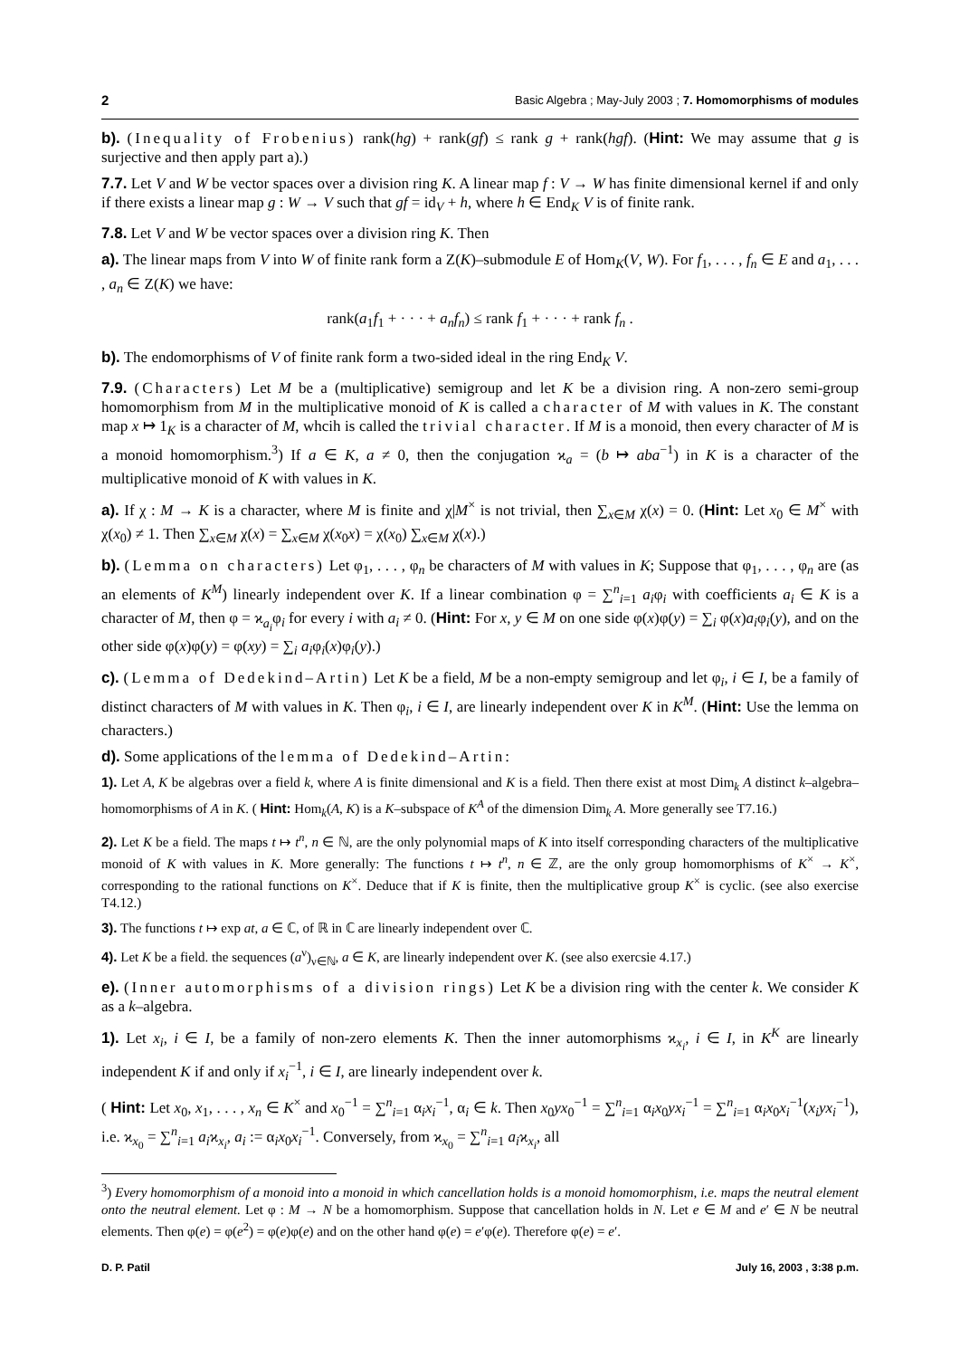2 Basic Algebra ; May-July 2003 ; 7. Homomorphisms of modules
b). (Inequality of Frobenius) rank(hg) + rank(gf) ≤ rank g + rank(hgf). (Hint: We may assume that g is surjective and then apply part a).)
7.7. Let V and W be vector spaces over a division ring K. A linear map f : V → W has finite dimensional kernel if and only if there exists a linear map g : W → V such that gf = id<sub>V</sub> + h, where h ∈ End<sub>K</sub> V is of finite rank.
7.8. Let V and W be vector spaces over a division ring K. Then
a). The linear maps from V into W of finite rank form a Z(K)–submodule E of Hom<sub>K</sub>(V, W). For f<sub>1</sub>, . . . , f<sub>n</sub> ∈ E and a<sub>1</sub>, . . . , a<sub>n</sub> ∈ Z(K) we have:
rank(a<sub>1</sub>f<sub>1</sub> + · · · + a<sub>n</sub>f<sub>n</sub>) ≤ rank f<sub>1</sub> + · · · + rank f<sub>n</sub> .
b). The endomorphisms of V of finite rank form a two-sided ideal in the ring End<sub>K</sub> V.
7.9. (Characters) Let M be a (multiplicative) semigroup and let K be a division ring. A non-zero semi-group homomorphism from M in the multiplicative monoid of K is called a character of M with values in K. The constant map x ↦ 1<sub>K</sub> is a character of M, whcih is called the trivial character. If M is a monoid, then every character of M is a monoid homomorphism.<sup>3</sup>) If a ∈ K, a ≠ 0, then the conjugation ϰ<sub>a</sub> = (b ↦ aba<sup>−1</sup>) in K is a character of the multiplicative monoid of K with values in K.
a). If χ : M → K is a character, where M is finite and χ|M<sup>×</sup> is not trivial, then ∑<sub>x∈M</sub> χ(x) = 0. (Hint: Let x<sub>0</sub> ∈ M<sup>×</sup> with χ(x<sub>0</sub>) ≠ 1. Then ∑<sub>x∈M</sub> χ(x) = ∑<sub>x∈M</sub> χ(x<sub>0</sub>x) = χ(x<sub>0</sub>) ∑<sub>x∈M</sub> χ(x).)
b). (Lemma on characters) Let φ<sub>1</sub>, . . . , φ<sub>n</sub> be characters of M with values in K; Suppose that φ<sub>1</sub>, . . . , φ<sub>n</sub> are (as an elements of K<sup>M</sup>) linearly independent over K. If a linear combination φ = ∑<sup>n</sup><sub>i=1</sub> a<sub>i</sub>φ<sub>i</sub> with coefficients a<sub>i</sub> ∈ K is a character of M, then φ = ϰ<sub>a<sub>i</sub></sub>φ<sub>i</sub> for every i with a<sub>i</sub> ≠ 0. (Hint: For x, y ∈ M on one side φ(x)φ(y) = ∑<sub>i</sub> φ(x)a<sub>i</sub>φ<sub>i</sub>(y), and on the other side φ(x)φ(y) = φ(xy) = ∑<sub>i</sub> a<sub>i</sub>φ<sub>i</sub>(x)φ<sub>i</sub>(y).)
c). (Lemma of Dedekind–Artin) Let K be a field, M be a non-empty semigroup and let φ<sub>i</sub>, i ∈ I, be a family of distinct characters of M with values in K. Then φ<sub>i</sub>, i ∈ I, are linearly independent over K in K<sup>M</sup>. (Hint: Use the lemma on characters.)
d). Some applications of the lemma of Dedekind–Artin:
1). Let A, K be algebras over a field k, where A is finite dimensional and K is a field. Then there exist at most Dim<sub>k</sub> A distinct k–algebra–homomorphisms of A in K. ( Hint: Hom<sub>k</sub>(A, K) is a K–subspace of K<sup>A</sup> of the dimension Dim<sub>k</sub> A. More generally see T7.16.)
2). Let K be a field. The maps t ↦ t<sup>n</sup>, n ∈ ℕ, are the only polynomial maps of K into itself corresponding characters of the multiplicative monoid of K with values in K. More generally: The functions t ↦ t<sup>n</sup>, n ∈ ℤ, are the only group homomorphisms of K<sup>×</sup> → K<sup>×</sup>, corresponding to the rational functions on K<sup>×</sup>. Deduce that if K is finite, then the multiplicative group K<sup>×</sup> is cyclic. (see also exercise T4.12.)
3). The functions t ↦ exp at, a ∈ ℂ, of ℝ in ℂ are linearly independent over ℂ.
4). Let K be a field. the sequences (a<sup>ν</sup>)<sub>ν∈ℕ</sub>, a ∈ K, are linearly independent over K. (see also exercsie 4.17.)
e). (Inner automorphisms of a division rings) Let K be a division ring with the center k. We consider K as a k–algebra.
1). Let x<sub>i</sub>, i ∈ I, be a family of non-zero elements K. Then the inner automorphisms ϰ<sub>x<sub>i</sub></sub>, i ∈ I, in K<sup>K</sup> are linearly independent K if and only if x<sub>i</sub><sup>−1</sup>, i ∈ I, are linearly independent over k.
( Hint: Let x<sub>0</sub>, x<sub>1</sub>, . . . , x<sub>n</sub> ∈ K<sup>×</sup> and x<sub>0</sub><sup>−1</sup> = ∑<sup>n</sup><sub>i=1</sub> α<sub>i</sub>x<sub>i</sub><sup>−1</sup>, α<sub>i</sub> ∈ k. Then x<sub>0</sub>yx<sub>0</sub><sup>−1</sup> = ∑<sup>n</sup><sub>i=1</sub> α<sub>i</sub>x<sub>0</sub>yx<sub>i</sub><sup>−1</sup> = ∑<sup>n</sup><sub>i=1</sub> α<sub>i</sub>x<sub>0</sub>x<sub>i</sub><sup>−1</sup>(x<sub>i</sub>yx<sub>i</sub><sup>−1</sup>), i.e. ϰ<sub>x<sub>0</sub></sub> = ∑<sup>n</sup><sub>i=1</sub> a<sub>i</sub>ϰ<sub>x<sub>i</sub></sub>, a<sub>i</sub> := α<sub>i</sub>x<sub>0</sub>x<sub>i</sub><sup>−1</sup>. Conversely, from ϰ<sub>x<sub>0</sub></sub> = ∑<sup>n</sup><sub>i=1</sub> a<sub>i</sub>ϰ<sub>x<sub>i</sub></sub>, all
<sup>3</sup>) Every homomorphism of a monoid into a monoid in which cancellation holds is a monoid homomorphism, i.e. maps the neutral element onto the neutral element. Let φ : M → N be a homomorphism. Suppose that cancellation holds in N. Let e ∈ M and e′ ∈ N be neutral elements. Then φ(e) = φ(e<sup>2</sup>) = φ(e)φ(e) and on the other hand φ(e) = e′φ(e). Therefore φ(e) = e′.
D. P. Patil July 16, 2003 , 3:38 p.m.